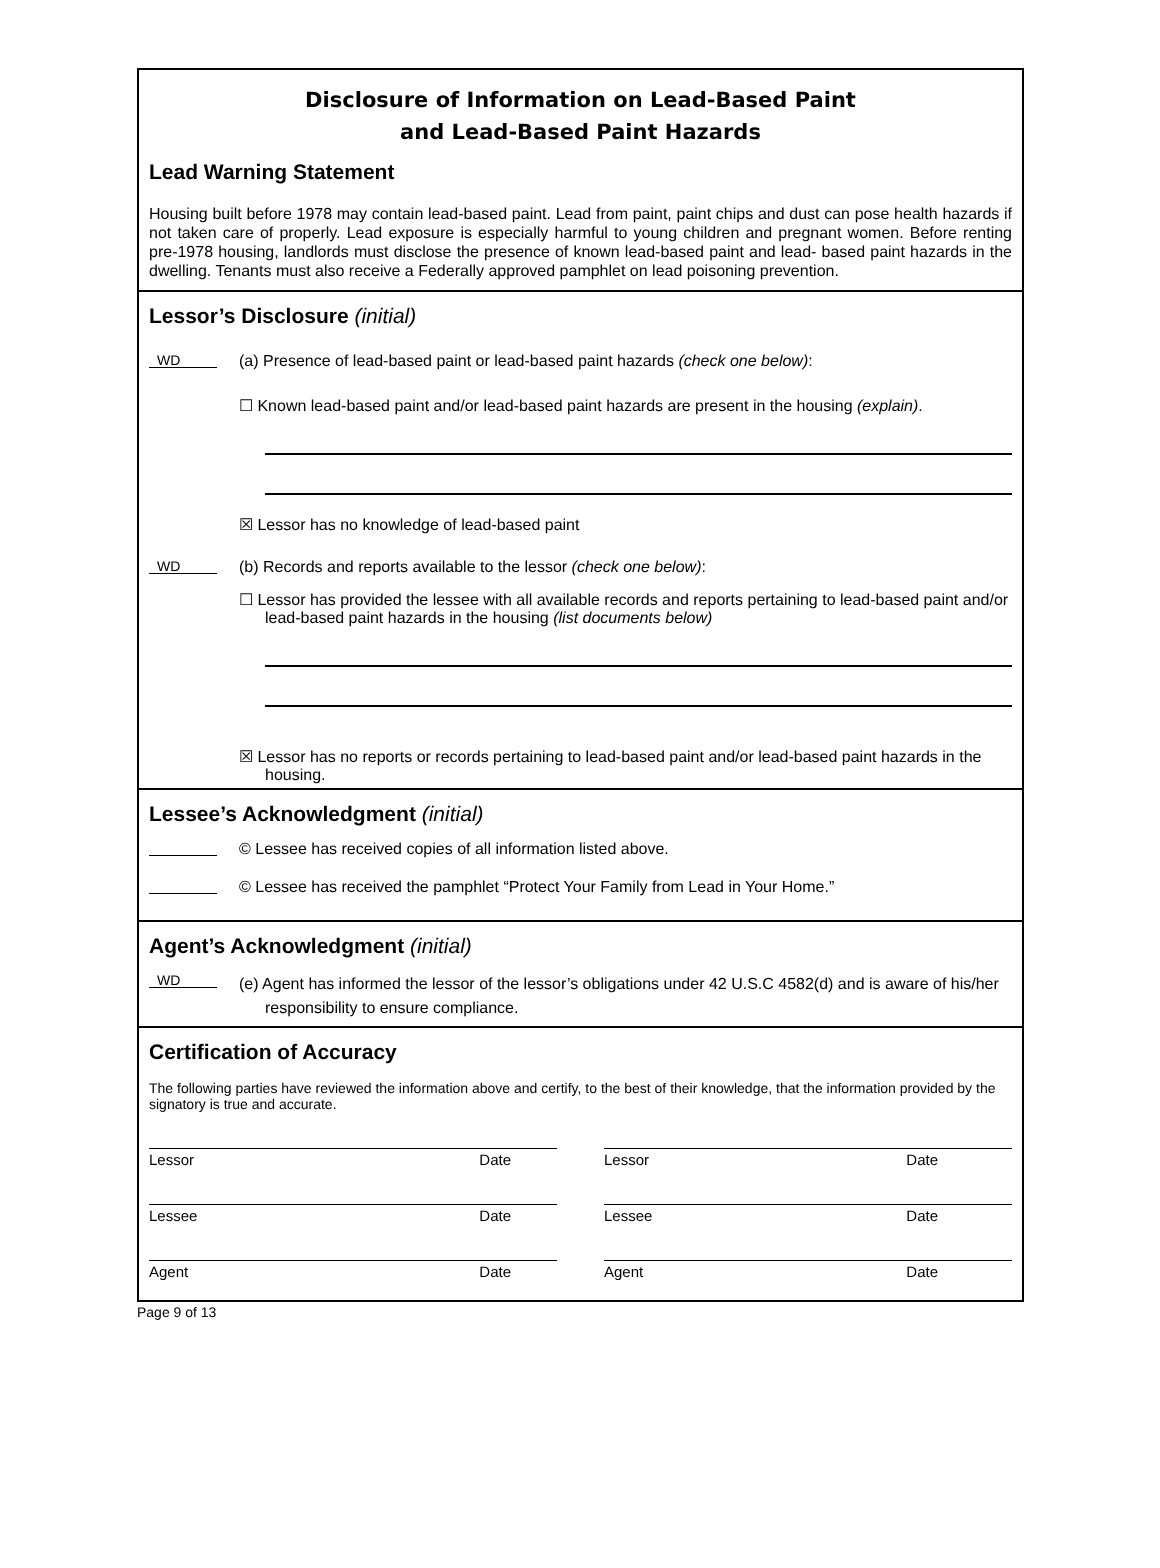Disclosure of Information on Lead-Based Paint
and Lead-Based Paint Hazards
Lead Warning Statement
Housing built before 1978 may contain lead-based paint. Lead from paint, paint chips and dust can pose health hazards if not taken care of properly. Lead exposure is especially harmful to young children and pregnant women. Before renting pre-1978 housing, landlords must disclose the presence of known lead-based paint and lead- based paint hazards in the dwelling. Tenants must also receive a Federally approved pamphlet on lead poisoning prevention.
Lessor’s Disclosure (initial)
WD
(a) Presence of lead-based paint or lead-based paint hazards (check one below):
☐ Known lead-based paint and/or lead-based paint hazards are present in the housing (explain).
☒ Lessor has no knowledge of lead-based paint
WD
(b) Records and reports available to the lessor (check one below):
☐ Lessor has provided the lessee with all available records and reports pertaining to lead-based paint and/or lead-based paint hazards in the housing (list documents below)
☒ Lessor has no reports or records pertaining to lead-based paint and/or lead-based paint hazards in the housing.
Lessee’s Acknowledgment (initial)
© Lessee has received copies of all information listed above.
© Lessee has received the pamphlet “Protect Your Family from Lead in Your Home.”
Agent’s Acknowledgment (initial)
WD
(e) Agent has informed the lessor of the lessor’s obligations under 42 U.S.C 4582(d) and is aware of his/her responsibility to ensure compliance.
Certification of Accuracy
The following parties have reviewed the information above and certify, to the best of their knowledge, that the information provided by the signatory is true and accurate.
Lessor Date Lessor Date
Lessee Date Lessee Date
Agent Date Agent Date
Page 9 of 13